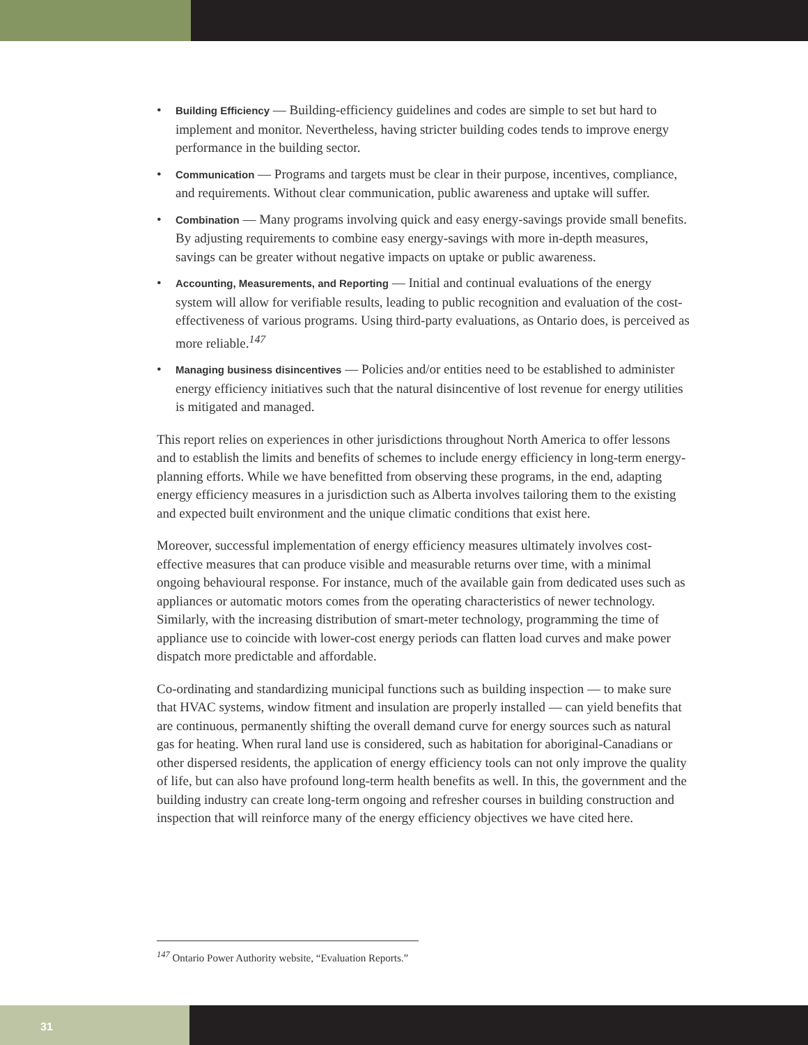• Building Efficiency — Building-efficiency guidelines and codes are simple to set but hard to implement and monitor. Nevertheless, having stricter building codes tends to improve energy performance in the building sector.
• Communication — Programs and targets must be clear in their purpose, incentives, compliance, and requirements. Without clear communication, public awareness and uptake will suffer.
• Combination — Many programs involving quick and easy energy-savings provide small benefits. By adjusting requirements to combine easy energy-savings with more in-depth measures, savings can be greater without negative impacts on uptake or public awareness.
• Accounting, Measurements, and Reporting — Initial and continual evaluations of the energy system will allow for verifiable results, leading to public recognition and evaluation of the cost-effectiveness of various programs. Using third-party evaluations, as Ontario does, is perceived as more reliable.<sup>147</sup>
• Managing business disincentives — Policies and/or entities need to be established to administer energy efficiency initiatives such that the natural disincentive of lost revenue for energy utilities is mitigated and managed.
This report relies on experiences in other jurisdictions throughout North America to offer lessons and to establish the limits and benefits of schemes to include energy efficiency in long-term energy-planning efforts. While we have benefitted from observing these programs, in the end, adapting energy efficiency measures in a jurisdiction such as Alberta involves tailoring them to the existing and expected built environment and the unique climatic conditions that exist here.
Moreover, successful implementation of energy efficiency measures ultimately involves cost-effective measures that can produce visible and measurable returns over time, with a minimal ongoing behavioural response. For instance, much of the available gain from dedicated uses such as appliances or automatic motors comes from the operating characteristics of newer technology. Similarly, with the increasing distribution of smart-meter technology, programming the time of appliance use to coincide with lower-cost energy periods can flatten load curves and make power dispatch more predictable and affordable.
Co-ordinating and standardizing municipal functions such as building inspection — to make sure that HVAC systems, window fitment and insulation are properly installed — can yield benefits that are continuous, permanently shifting the overall demand curve for energy sources such as natural gas for heating. When rural land use is considered, such as habitation for aboriginal-Canadians or other dispersed residents, the application of energy efficiency tools can not only improve the quality of life, but can also have profound long-term health benefits as well. In this, the government and the building industry can create long-term ongoing and refresher courses in building construction and inspection that will reinforce many of the energy efficiency objectives we have cited here.
<sup>147</sup> Ontario Power Authority website, “Evaluation Reports.”
31